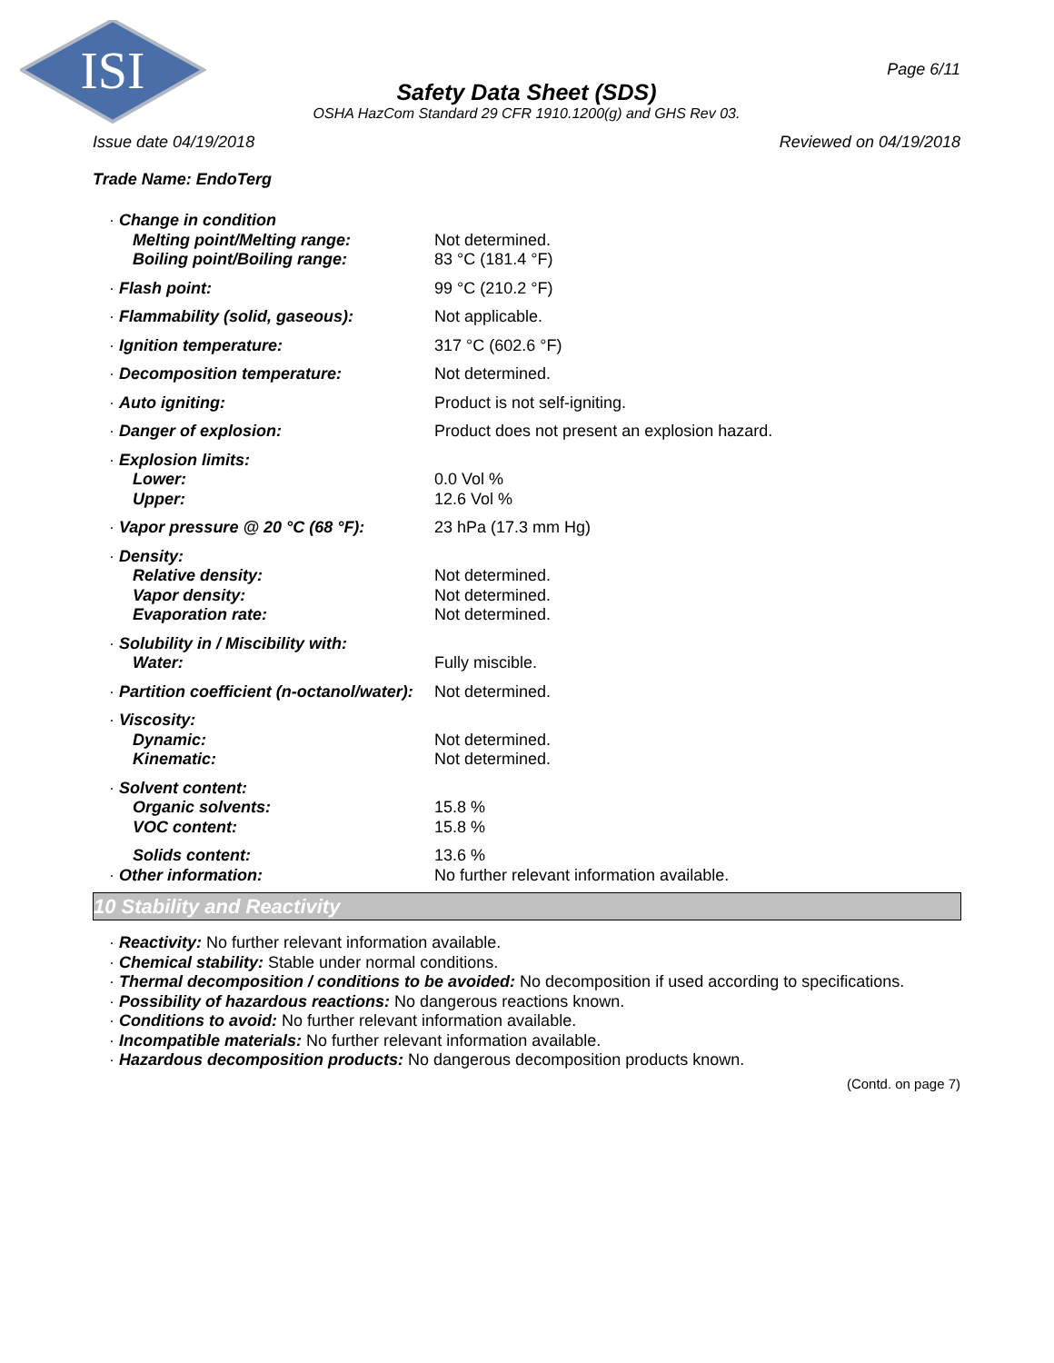ISI
Page 6/11
Safety Data Sheet (SDS)
OSHA HazCom Standard 29 CFR 1910.1200(g) and GHS Rev 03.
Issue date 04/19/2018 Reviewed on 04/19/2018
Trade Name: EndoTerg
| · Change in condition | |
| Melting point/Melting range: | Not determined. |
| Boiling point/Boiling range: | 83 °C (181.4 °F) |
| · Flash point: | 99 °C (210.2 °F) |
| · Flammability (solid, gaseous): | Not applicable. |
| · Ignition temperature: | 317 °C (602.6 °F) |
| · Decomposition temperature: | Not determined. |
| · Auto igniting: | Product is not self-igniting. |
| · Danger of explosion: | Product does not present an explosion hazard. |
| · Explosion limits: | |
| Lower: | 0.0 Vol % |
| Upper: | 12.6 Vol % |
| · Vapor pressure @ 20 °C (68 °F): | 23 hPa (17.3 mm Hg) |
| · Density: | |
| Relative density: | Not determined. |
| Vapor density: | Not determined. |
| Evaporation rate: | Not determined. |
| · Solubility in / Miscibility with: | |
| Water: | Fully miscible. |
| · Partition coefficient (n-octanol/water): | Not determined. |
| · Viscosity: | |
| Dynamic: | Not determined. |
| Kinematic: | Not determined. |
| · Solvent content: | |
| Organic solvents: | 15.8 % |
| VOC content: | 15.8 % |
| Solids content: | 13.6 % |
| · Other information: | No further relevant information available. |
10 Stability and Reactivity
· Reactivity: No further relevant information available.
· Chemical stability: Stable under normal conditions.
· Thermal decomposition / conditions to be avoided: No decomposition if used according to specifications.
· Possibility of hazardous reactions: No dangerous reactions known.
· Conditions to avoid: No further relevant information available.
· Incompatible materials: No further relevant information available.
· Hazardous decomposition products: No dangerous decomposition products known.
(Contd. on page 7)